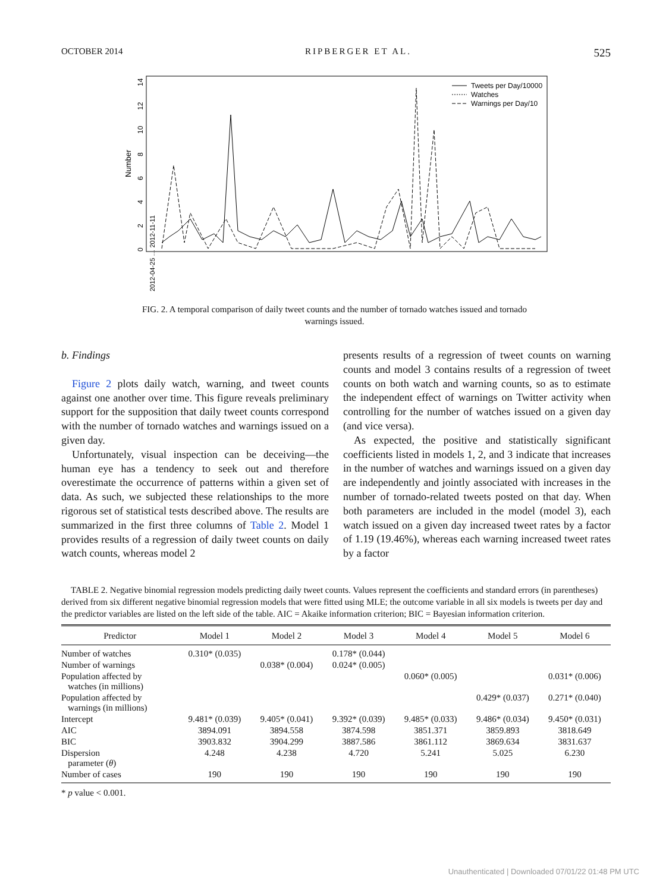OCTOBER 2014 RIPBERGER ET AL. 525
Number
0
2
4
6
8
10
12
14
Tweets per Day/10000
Watches
Warnings per Day/10
2012-04-25 … 2012-11-11
FIG. 2. A temporal comparison of daily tweet counts and the number of tornado watches issued and tornado warnings issued.
b. Findings
Figure 2 plots daily watch, warning, and tweet counts against one another over time. This figure reveals preliminary support for the supposition that daily tweet counts correspond with the number of tornado watches and warnings issued on a given day.
Unfortunately, visual inspection can be deceiving—the human eye has a tendency to seek out and therefore overestimate the occurrence of patterns within a given set of data. As such, we subjected these relationships to the more rigorous set of statistical tests described above. The results are summarized in the first three columns of Table 2. Model 1 provides results of a regression of daily tweet counts on daily watch counts, whereas model 2
presents results of a regression of tweet counts on warning counts and model 3 contains results of a regression of tweet counts on both watch and warning counts, so as to estimate the independent effect of warnings on Twitter activity when controlling for the number of watches issued on a given day (and vice versa).
As expected, the positive and statistically significant coefficients listed in models 1, 2, and 3 indicate that increases in the number of watches and warnings issued on a given day are independently and jointly associated with increases in the number of tornado-related tweets posted on that day. When both parameters are included in the model (model 3), each watch issued on a given day increased tweet rates by a factor of 1.19 (19.46%), whereas each warning increased tweet rates by a factor
TABLE 2. Negative binomial regression models predicting daily tweet counts. Values represent the coefficients and standard errors (in parentheses) derived from six different negative binomial regression models that were fitted using MLE; the outcome variable in all six models is tweets per day and the predictor variables are listed on the left side of the table. AIC = Akaike information criterion; BIC = Bayesian information criterion.
| Predictor | Model 1 | Model 2 | Model 3 | Model 4 | Model 5 | Model 6 |
| --- | --- | --- | --- | --- | --- | --- |
| Number of watches | 0.310* (0.035) | | 0.178* (0.044) | | | |
| Number of warnings | | 0.038* (0.004) | 0.024* (0.005) | | | |
| Population affected by watches (in millions) | | | | 0.060* (0.005) | | 0.031* (0.006) |
| Population affected by warnings (in millions) | | | | | 0.429* (0.037) | 0.271* (0.040) |
| Intercept | 9.481* (0.039) | 9.405* (0.041) | 9.392* (0.039) | 9.485* (0.033) | 9.486* (0.034) | 9.450* (0.031) |
| AIC | 3894.091 | 3894.558 | 3874.598 | 3851.371 | 3859.893 | 3818.649 |
| BIC | 3903.832 | 3904.299 | 3887.586 | 3861.112 | 3869.634 | 3831.637 |
| Dispersion parameter ( θ ) | 4.248 | 4.238 | 4.720 | 5.241 | 5.025 | 6.230 |
| Number of cases | 190 | 190 | 190 | 190 | 190 | 190 |
* p value < 0.001.
Unauthenticated | Downloaded 07/01/22 01:48 PM UTC